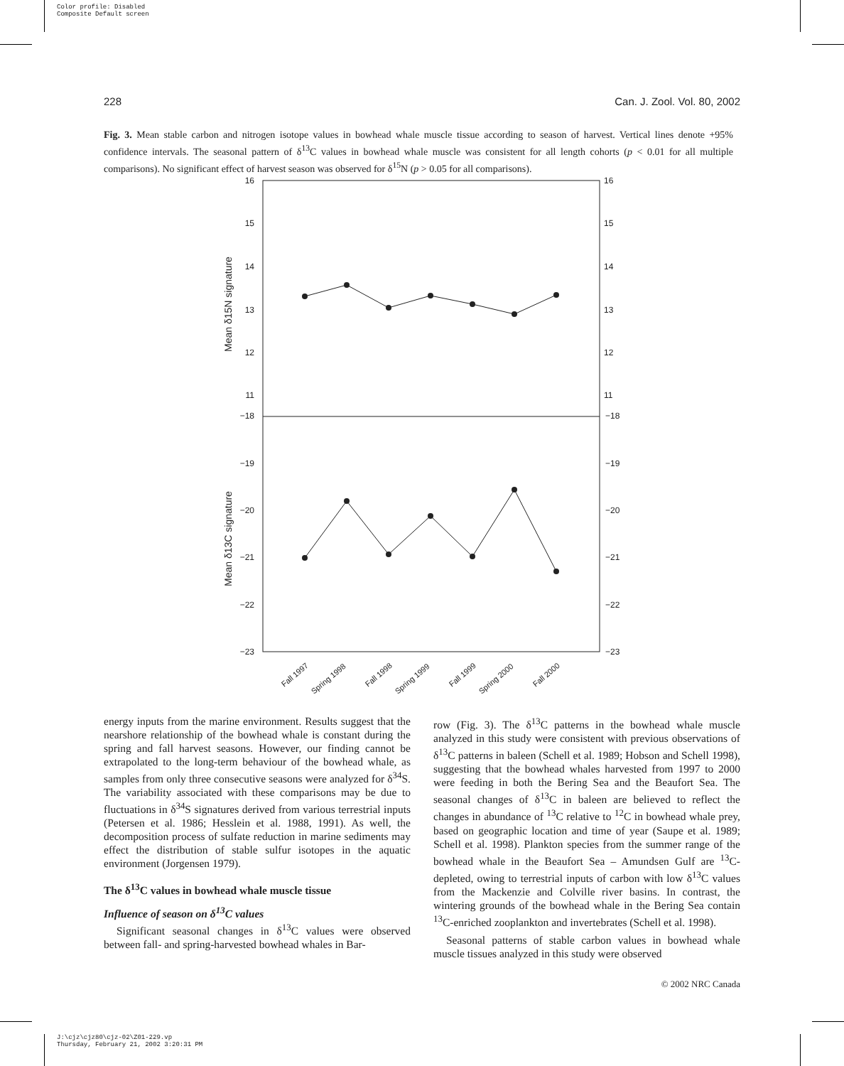Color profile: Disabled
Composite Default screen
228 Can. J. Zool. Vol. 80, 2002
Fig. 3. Mean stable carbon and nitrogen isotope values in bowhead whale muscle tissue according to season of harvest. Vertical lines denote +95% confidence intervals. The seasonal pattern of δ<sup>13</sup>C values in bowhead whale muscle was consistent for all length cohorts (p < 0.01 for all multiple comparisons). No significant effect of harvest season was observed for δ<sup>15</sup>N (p > 0.05 for all comparisons).
16
15
14
13
12
11
−18
−19
−20
−21
−22
−23
16
15
14
13
12
11
−18
−19
−20
−21
−22
−23
Mean δ15N signature
Mean δ13C signature
Fall 1997
Spring 1998
Fall 1998
Spring 1999
Fall 1999
Spring 2000
Fall 2000
energy inputs from the marine environment. Results suggest that the nearshore relationship of the bowhead whale is constant during the spring and fall harvest seasons. However, our finding cannot be extrapolated to the long-term behaviour of the bowhead whale, as samples from only three consecutive seasons were analyzed for δ<sup>34</sup>S. The variability associated with these comparisons may be due to fluctuations in δ<sup>34</sup>S signatures derived from various terrestrial inputs (Petersen et al. 1986; Hesslein et al. 1988, 1991). As well, the decomposition process of sulfate reduction in marine sediments may effect the distribution of stable sulfur isotopes in the aquatic environment (Jorgensen 1979).
The δ<sup>13</sup>C values in bowhead whale muscle tissue
Influence of season on δ<sup>13</sup>C values
Significant seasonal changes in δ<sup>13</sup>C values were observed between fall- and spring-harvested bowhead whales in Bar-
row (Fig. 3). The δ<sup>13</sup>C patterns in the bowhead whale muscle analyzed in this study were consistent with previous observations of δ<sup>13</sup>C patterns in baleen (Schell et al. 1989; Hobson and Schell 1998), suggesting that the bowhead whales harvested from 1997 to 2000 were feeding in both the Bering Sea and the Beaufort Sea. The seasonal changes of δ<sup>13</sup>C in baleen are believed to reflect the changes in abundance of <sup>13</sup>C relative to <sup>12</sup>C in bowhead whale prey, based on geographic location and time of year (Saupe et al. 1989; Schell et al. 1998). Plankton species from the summer range of the bowhead whale in the Beaufort Sea – Amundsen Gulf are <sup>13</sup>C-depleted, owing to terrestrial inputs of carbon with low δ<sup>13</sup>C values from the Mackenzie and Colville river basins. In contrast, the wintering grounds of the bowhead whale in the Bering Sea contain <sup>13</sup>C-enriched zooplankton and invertebrates (Schell et al. 1998).
Seasonal patterns of stable carbon values in bowhead whale muscle tissues analyzed in this study were observed
© 2002 NRC Canada
J:\cjz\cjz80\cjz-02\Z01-229.vp
Thursday, February 21, 2002 3:20:31 PM